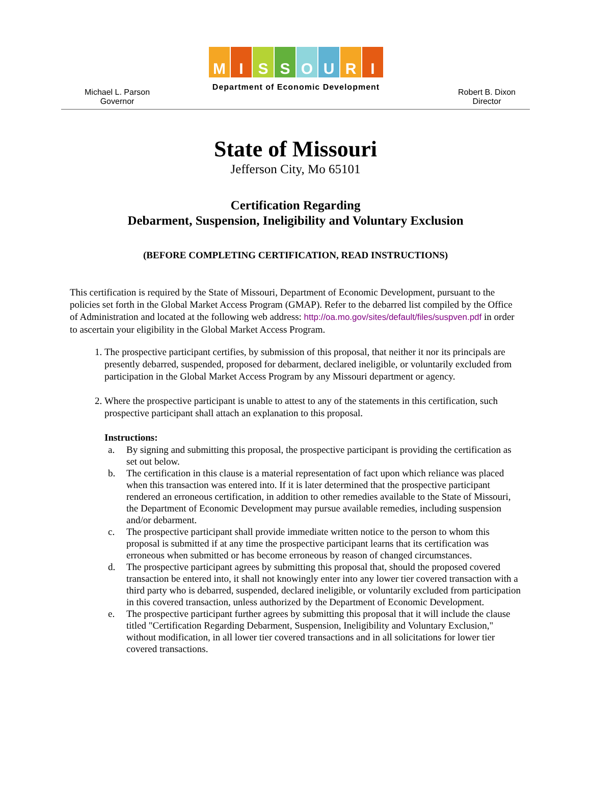Michael L. Parson
Governor
MISSOURI
Department of Economic Development
Robert B. Dixon
Director
State of Missouri
Jefferson City, Mo 65101
Certification Regarding
Debarment, Suspension, Ineligibility and Voluntary Exclusion
(BEFORE COMPLETING CERTIFICATION, READ INSTRUCTIONS)
This certification is required by the State of Missouri, Department of Economic Development, pursuant to the policies set forth in the Global Market Access Program (GMAP). Refer to the debarred list compiled by the Office of Administration and located at the following web address: http://oa.mo.gov/sites/default/files/suspven.pdf in order to ascertain your eligibility in the Global Market Access Program.
1. The prospective participant certifies, by submission of this proposal, that neither it nor its principals are presently debarred, suspended, proposed for debarment, declared ineligible, or voluntarily excluded from participation in the Global Market Access Program by any Missouri department or agency.
2. Where the prospective participant is unable to attest to any of the statements in this certification, such prospective participant shall attach an explanation to this proposal.
Instructions:
a. By signing and submitting this proposal, the prospective participant is providing the certification as set out below.
b. The certification in this clause is a material representation of fact upon which reliance was placed when this transaction was entered into. If it is later determined that the prospective participant rendered an erroneous certification, in addition to other remedies available to the State of Missouri, the Department of Economic Development may pursue available remedies, including suspension and/or debarment.
c. The prospective participant shall provide immediate written notice to the person to whom this proposal is submitted if at any time the prospective participant learns that its certification was erroneous when submitted or has become erroneous by reason of changed circumstances.
d. The prospective participant agrees by submitting this proposal that, should the proposed covered transaction be entered into, it shall not knowingly enter into any lower tier covered transaction with a third party who is debarred, suspended, declared ineligible, or voluntarily excluded from participation in this covered transaction, unless authorized by the Department of Economic Development.
e. The prospective participant further agrees by submitting this proposal that it will include the clause titled "Certification Regarding Debarment, Suspension, Ineligibility and Voluntary Exclusion," without modification, in all lower tier covered transactions and in all solicitations for lower tier covered transactions.